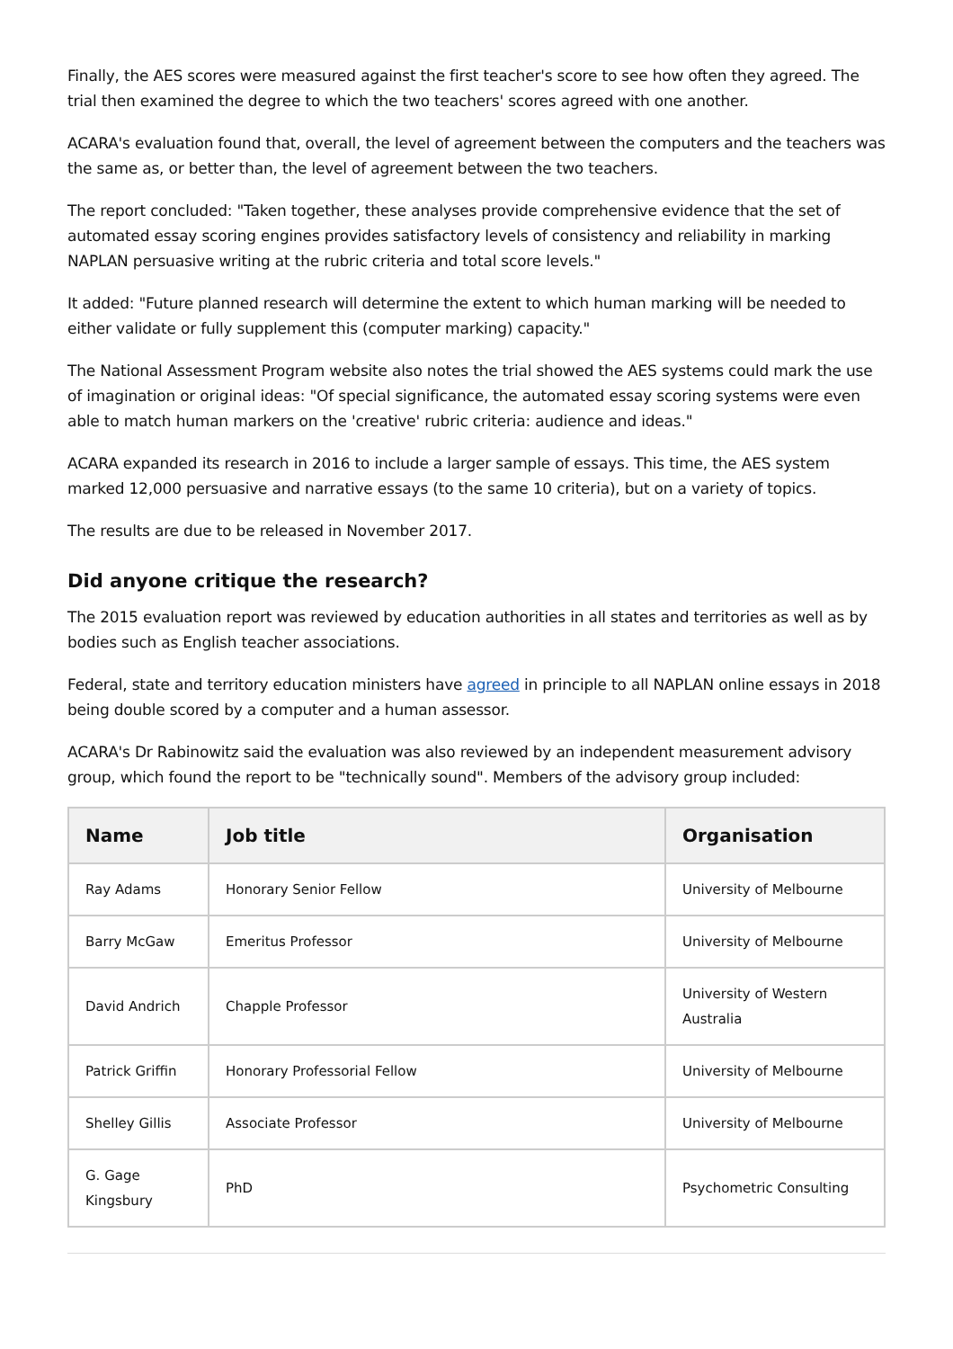Finally, the AES scores were measured against the first teacher's score to see how often they agreed. The trial then examined the degree to which the two teachers' scores agreed with one another.
ACARA's evaluation found that, overall, the level of agreement between the computers and the teachers was the same as, or better than, the level of agreement between the two teachers.
The report concluded: "Taken together, these analyses provide comprehensive evidence that the set of automated essay scoring engines provides satisfactory levels of consistency and reliability in marking NAPLAN persuasive writing at the rubric criteria and total score levels."
It added: "Future planned research will determine the extent to which human marking will be needed to either validate or fully supplement this (computer marking) capacity."
The National Assessment Program website also notes the trial showed the AES systems could mark the use of imagination or original ideas: "Of special significance, the automated essay scoring systems were even able to match human markers on the 'creative' rubric criteria: audience and ideas."
ACARA expanded its research in 2016 to include a larger sample of essays. This time, the AES system marked 12,000 persuasive and narrative essays (to the same 10 criteria), but on a variety of topics.
The results are due to be released in November 2017.
Did anyone critique the research?
The 2015 evaluation report was reviewed by education authorities in all states and territories as well as by bodies such as English teacher associations.
Federal, state and territory education ministers have agreed in principle to all NAPLAN online essays in 2018 being double scored by a computer and a human assessor.
ACARA's Dr Rabinowitz said the evaluation was also reviewed by an independent measurement advisory group, which found the report to be "technically sound". Members of the advisory group included:
| Name | Job title | Organisation |
| --- | --- | --- |
| Ray Adams | Honorary Senior Fellow | University of Melbourne |
| Barry McGaw | Emeritus Professor | University of Melbourne |
| David Andrich | Chapple Professor | University of Western Australia |
| Patrick Griffin | Honorary Professorial Fellow | University of Melbourne |
| Shelley Gillis | Associate Professor | University of Melbourne |
| G. Gage Kingsbury | PhD | Psychometric Consulting |